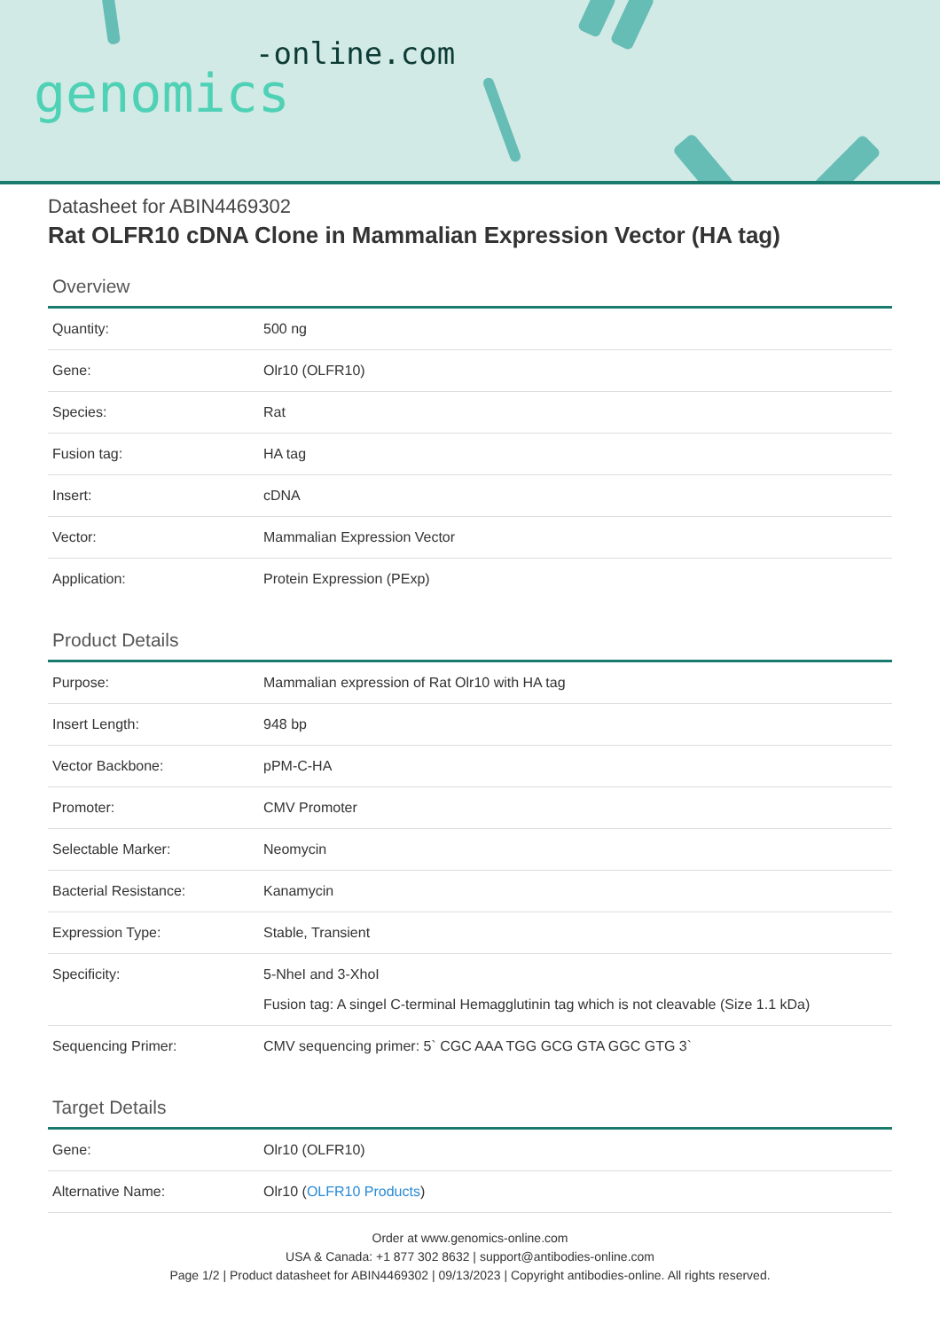-online.com
genomics
Datasheet for ABIN4469302
Rat OLFR10 cDNA Clone in Mammalian Expression Vector (HA tag)
Overview
| Quantity: | 500 ng |
| Gene: | Olr10 (OLFR10) |
| Species: | Rat |
| Fusion tag: | HA tag |
| Insert: | cDNA |
| Vector: | Mammalian Expression Vector |
| Application: | Protein Expression (PExp) |
Product Details
| Purpose: | Mammalian expression of Rat Olr10 with HA tag |
| Insert Length: | 948 bp |
| Vector Backbone: | pPM-C-HA |
| Promoter: | CMV Promoter |
| Selectable Marker: | Neomycin |
| Bacterial Resistance: | Kanamycin |
| Expression Type: | Stable, Transient |
| Specificity: | 5-NheI and 3-XhoI Fusion tag: A singel C-terminal Hemagglutinin tag which is not cleavable (Size 1.1 kDa) |
| Sequencing Primer: | CMV sequencing primer: 5` CGC AAA TGG GCG GTA GGC GTG 3` |
Target Details
| Gene: | Olr10 (OLFR10) |
| Alternative Name: | Olr10 ( OLFR10 Products ) |
Order at www.genomics-online.com
USA & Canada: +1 877 302 8632 | support@antibodies-online.com
Page 1/2 | Product datasheet for ABIN4469302 | 09/13/2023 | Copyright antibodies-online. All rights reserved.